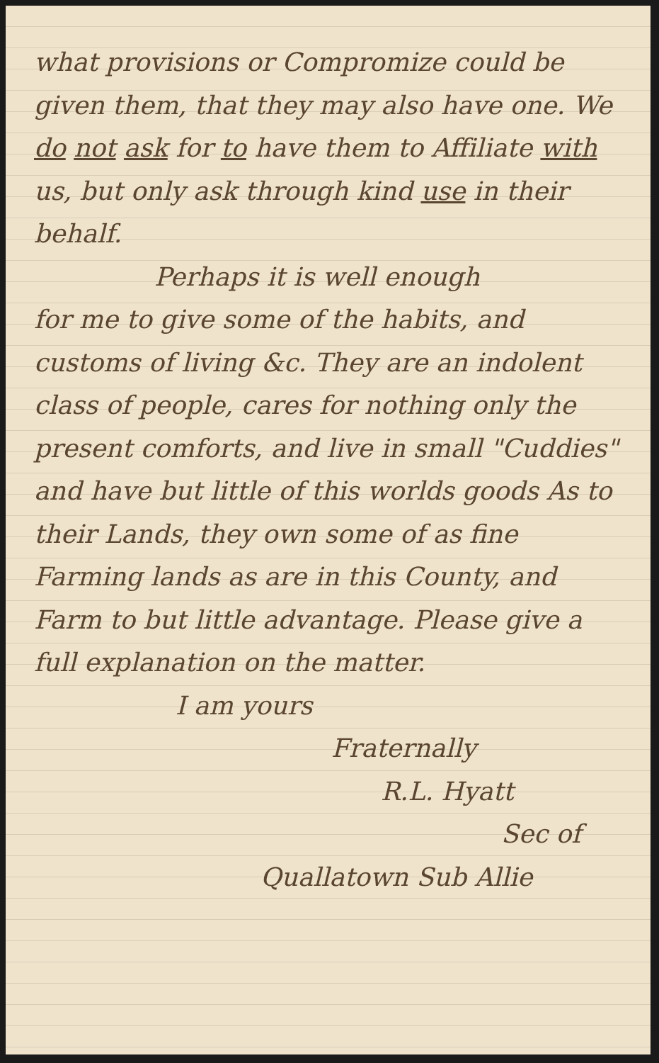what provisions or Compromize could be given them, that they may also have one. We do not ask for to have them to Affiliate with us, but only ask through kind use in their behalf.
Perhaps it is well enough
for me to give some of the habits, and customs of living &c. They are an indolent class of people, cares for nothing only the present comforts, and live in small "Cuddies" and have but little of this worlds goods As to their Lands, they own some of as fine Farming lands as are in this County, and Farm to but little advantage. Please give a full explanation on the matter.
I am yours
Fraternally
R.L. Hyatt
Sec of
Quallatown Sub Allie